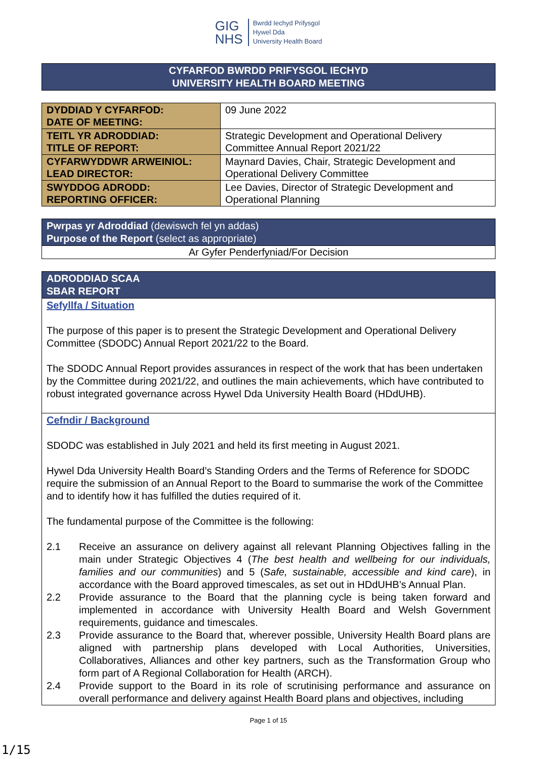GIG
NHS
Bwrdd Iechyd Prifysgol
Hywel Dda
University Health Board
CYFARFOD BWRDD PRIFYSGOL IECHYD
UNIVERSITY HEALTH BOARD MEETING
| DYDDIAD Y CYFARFOD: DATE OF MEETING: | 09 June 2022 |
| TEITL YR ADRODDIAD: TITLE OF REPORT: | Strategic Development and Operational Delivery Committee Annual Report 2021/22 |
| CYFARWYDDWR ARWEINIOL: LEAD DIRECTOR: | Maynard Davies, Chair, Strategic Development and Operational Delivery Committee |
| SWYDDOG ADRODD: REPORTING OFFICER: | Lee Davies, Director of Strategic Development and Operational Planning |
Pwrpas yr Adroddiad (dewiswch fel yn addas)
Purpose of the Report (select as appropriate)
Ar Gyfer Penderfyniad/For Decision
ADRODDIAD SCAA
SBAR REPORT
Sefyllfa / Situation
The purpose of this paper is to present the Strategic Development and Operational Delivery Committee (SDODC) Annual Report 2021/22 to the Board.
The SDODC Annual Report provides assurances in respect of the work that has been undertaken by the Committee during 2021/22, and outlines the main achievements, which have contributed to robust integrated governance across Hywel Dda University Health Board (HDdUHB).
Cefndir / Background
SDODC was established in July 2021 and held its first meeting in August 2021.
Hywel Dda University Health Board’s Standing Orders and the Terms of Reference for SDODC require the submission of an Annual Report to the Board to summarise the work of the Committee and to identify how it has fulfilled the duties required of it.
The fundamental purpose of the Committee is the following:
2.1 Receive an assurance on delivery against all relevant Planning Objectives falling in the main under Strategic Objectives 4 (The best health and wellbeing for our individuals, families and our communities) and 5 (Safe, sustainable, accessible and kind care), in accordance with the Board approved timescales, as set out in HDdUHB’s Annual Plan.
2.2 Provide assurance to the Board that the planning cycle is being taken forward and implemented in accordance with University Health Board and Welsh Government requirements, guidance and timescales.
2.3 Provide assurance to the Board that, wherever possible, University Health Board plans are aligned with partnership plans developed with Local Authorities, Universities, Collaboratives, Alliances and other key partners, such as the Transformation Group who form part of A Regional Collaboration for Health (ARCH).
2.4 Provide support to the Board in its role of scrutinising performance and assurance on overall performance and delivery against Health Board plans and objectives, including
Page 1 of 15
1/15